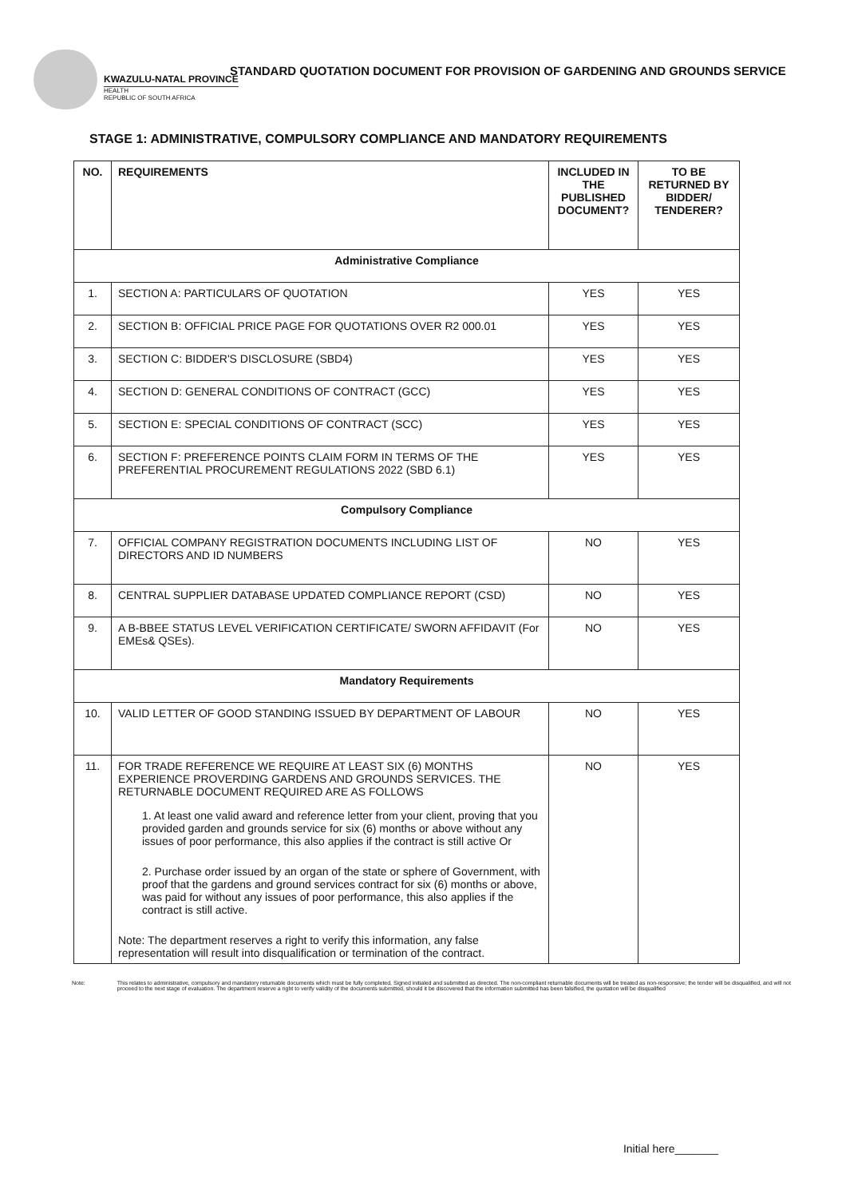KWAZULU-NATAL PROVINCE
HEALTH
REPUBLIC OF SOUTH AFRICA
STANDARD QUOTATION DOCUMENT FOR PROVISION OF GARDENING AND GROUNDS SERVICE
STAGE 1: ADMINISTRATIVE, COMPULSORY COMPLIANCE AND MANDATORY REQUIREMENTS
| NO. | REQUIREMENTS | INCLUDED IN THE PUBLISHED DOCUMENT? | TO BE RETURNED BY BIDDER/ TENDERER? |
| --- | --- | --- | --- |
| Administrative Compliance | | | |
| 1. | SECTION A: PARTICULARS OF QUOTATION | YES | YES |
| 2. | SECTION B: OFFICIAL PRICE PAGE FOR QUOTATIONS OVER R2 000.01 | YES | YES |
| 3. | SECTION C: BIDDER'S DISCLOSURE (SBD4) | YES | YES |
| 4. | SECTION D: GENERAL CONDITIONS OF CONTRACT (GCC) | YES | YES |
| 5. | SECTION E: SPECIAL CONDITIONS OF CONTRACT (SCC) | YES | YES |
| 6. | SECTION F: PREFERENCE POINTS CLAIM FORM IN TERMS OF THE PREFERENTIAL PROCUREMENT REGULATIONS 2022 (SBD 6.1) | YES | YES |
| Compulsory Compliance | | | |
| 7. | OFFICIAL COMPANY REGISTRATION DOCUMENTS INCLUDING LIST OF DIRECTORS AND ID NUMBERS | NO | YES |
| 8. | CENTRAL SUPPLIER DATABASE UPDATED COMPLIANCE REPORT (CSD) | NO | YES |
| 9. | A B-BBEE STATUS LEVEL VERIFICATION CERTIFICATE/ SWORN AFFIDAVIT (For EMEs& QSEs). | NO | YES |
| Mandatory Requirements | | | |
| 10. | VALID LETTER OF GOOD STANDING ISSUED BY DEPARTMENT OF LABOUR | NO | YES |
| 11. | FOR TRADE REFERENCE WE REQUIRE AT LEAST SIX (6) MONTHS EXPERIENCE PROVERDING GARDENS AND GROUNDS SERVICES. THE RETURNABLE DOCUMENT REQUIRED ARE AS FOLLOWS 1. At least one valid award and reference letter from your client, proving that you provided garden and grounds service for six (6) months or above without any issues of poor performance, this also applies if the contract is still active Or 2. Purchase order issued by an organ of the state or sphere of Government, with proof that the gardens and ground services contract for six (6) months or above, was paid for without any issues of poor performance, this also applies if the contract is still active. Note: The department reserves a right to verify this information, any false representation will result into disqualification or termination of the contract. | NO | YES |
Note: This relates to administrative, compulsory and mandatory returnable documents which must be fully completed, Signed initialed and submitted as directed. The non-compliant returnable documents will be treated as non-responsive; the tender will be disqualified, and will not proceed to the next stage of evaluation. The department reserve a right to verify validity of the documents submitted, should it be discovered that the information submitted has been falsified, the quotation will be disqualified
Initial here_______